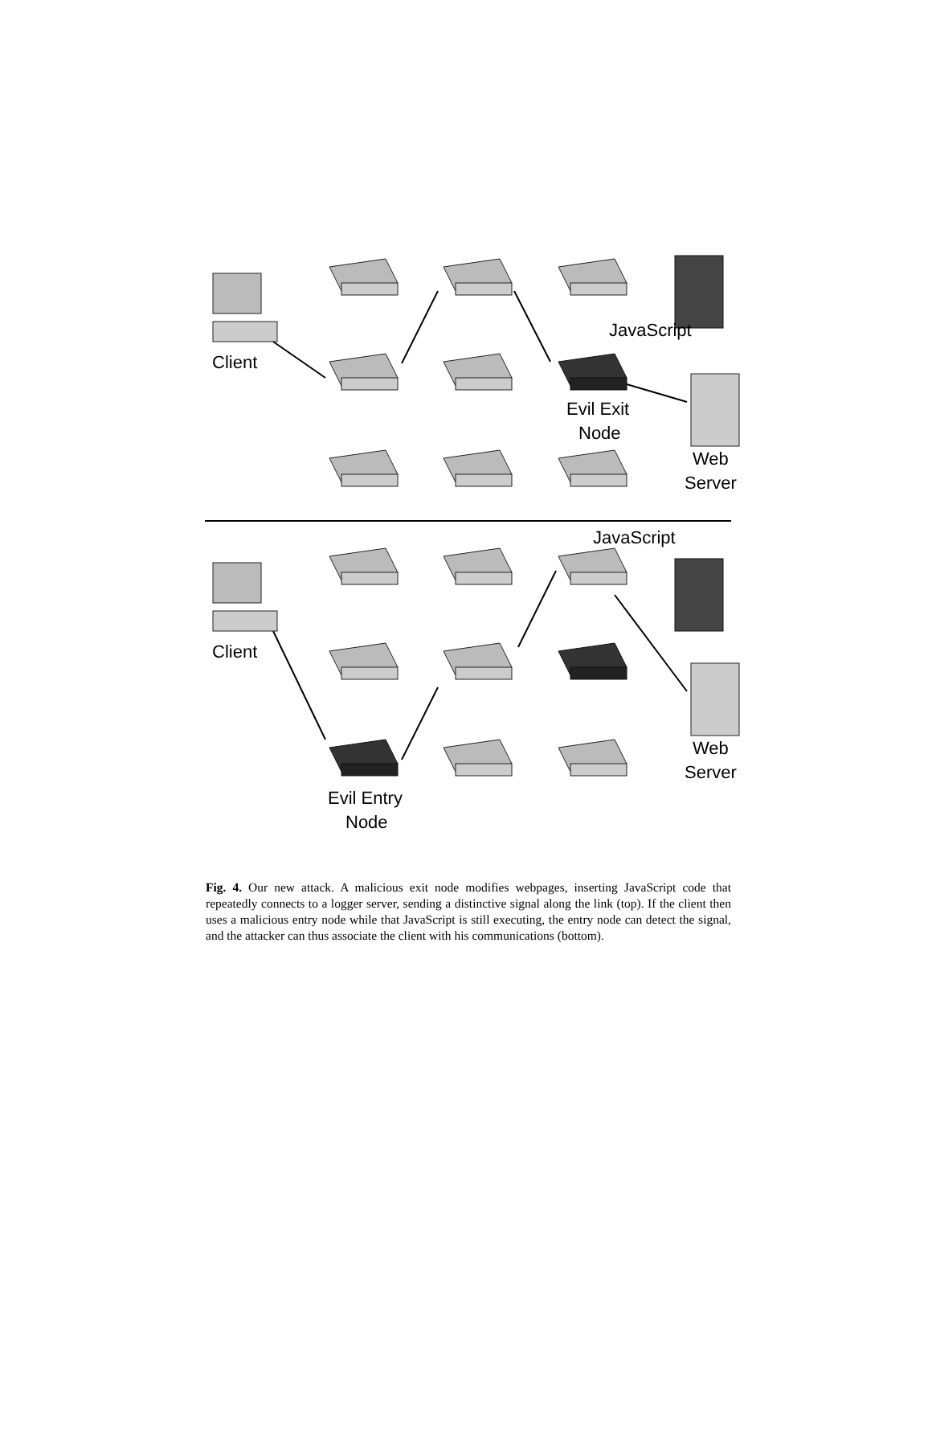Client
JavaScript
Evil Exit
Node
Web
Server
Client
JavaScript
Web
Server
Evil Entry
Node
Fig. 4. Our new attack. A malicious exit node modifies webpages, inserting JavaScript code that repeatedly connects to a logger server, sending a distinctive signal along the link (top). If the client then uses a malicious entry node while that JavaScript is still executing, the entry node can detect the signal, and the attacker can thus associate the client with his communications (bottom).